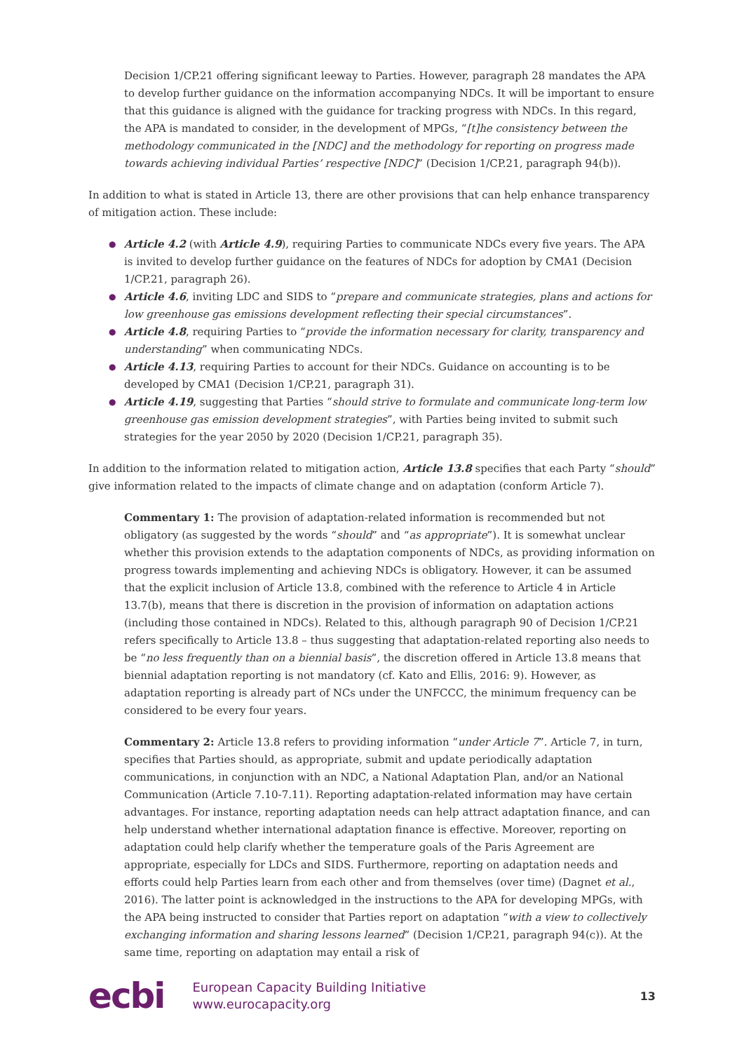Decision 1/CP.21 offering significant leeway to Parties. However, paragraph 28 mandates the APA to develop further guidance on the information accompanying NDCs. It will be important to ensure that this guidance is aligned with the guidance for tracking progress with NDCs. In this regard, the APA is mandated to consider, in the development of MPGs, “[t]he consistency between the methodology communicated in the [NDC] and the methodology for reporting on progress made towards achieving individual Parties’ respective [NDC]” (Decision 1/CP.21, paragraph 94(b)).
In addition to what is stated in Article 13, there are other provisions that can help enhance transparency of mitigation action. These include:
● Article 4.2 (with Article 4.9), requiring Parties to communicate NDCs every five years. The APA is invited to develop further guidance on the features of NDCs for adoption by CMA1 (Decision 1/CP.21, paragraph 26).
● Article 4.6, inviting LDC and SIDS to “prepare and communicate strategies, plans and actions for low greenhouse gas emissions development reflecting their special circumstances”.
● Article 4.8, requiring Parties to “provide the information necessary for clarity, transparency and understanding” when communicating NDCs.
● Article 4.13, requiring Parties to account for their NDCs. Guidance on accounting is to be developed by CMA1 (Decision 1/CP.21, paragraph 31).
● Article 4.19, suggesting that Parties “should strive to formulate and communicate long-term low greenhouse gas emission development strategies”, with Parties being invited to submit such strategies for the year 2050 by 2020 (Decision 1/CP.21, paragraph 35).
In addition to the information related to mitigation action, Article 13.8 specifies that each Party “should” give information related to the impacts of climate change and on adaptation (conform Article 7).
Commentary 1: The provision of adaptation-related information is recommended but not obligatory (as suggested by the words “should” and “as appropriate”). It is somewhat unclear whether this provision extends to the adaptation components of NDCs, as providing information on progress towards implementing and achieving NDCs is obligatory. However, it can be assumed that the explicit inclusion of Article 13.8, combined with the reference to Article 4 in Article 13.7(b), means that there is discretion in the provision of information on adaptation actions (including those contained in NDCs). Related to this, although paragraph 90 of Decision 1/CP.21 refers specifically to Article 13.8 – thus suggesting that adaptation-related reporting also needs to be “no less frequently than on a biennial basis”, the discretion offered in Article 13.8 means that biennial adaptation reporting is not mandatory (cf. Kato and Ellis, 2016: 9). However, as adaptation reporting is already part of NCs under the UNFCCC, the minimum frequency can be considered to be every four years.
Commentary 2: Article 13.8 refers to providing information “under Article 7”. Article 7, in turn, specifies that Parties should, as appropriate, submit and update periodically adaptation communications, in conjunction with an NDC, a National Adaptation Plan, and/or an National Communication (Article 7.10-7.11). Reporting adaptation-related information may have certain advantages. For instance, reporting adaptation needs can help attract adaptation finance, and can help understand whether international adaptation finance is effective. Moreover, reporting on adaptation could help clarify whether the temperature goals of the Paris Agreement are appropriate, especially for LDCs and SIDS. Furthermore, reporting on adaptation needs and efforts could help Parties learn from each other and from themselves (over time) (Dagnet et al., 2016). The latter point is acknowledged in the instructions to the APA for developing MPGs, with the APA being instructed to consider that Parties report on adaptation “with a view to collectively exchanging information and sharing lessons learned” (Decision 1/CP.21, paragraph 94(c)). At the same time, reporting on adaptation may entail a risk of
ecbi
European Capacity Building Initiative
www.eurocapacity.org
13